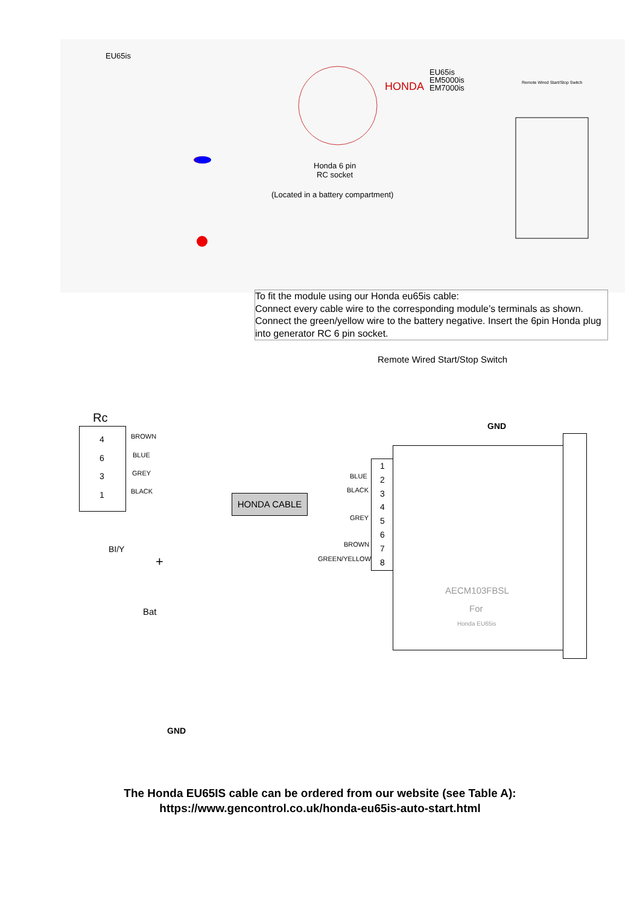EU65is
EU65is
EM5000is
EM7000is
HONDA Remote Wired Start/Stop Switch
Honda 6 pin
RC socket
(Located in a battery compartment)
To fit the module using our Honda eu65is cable:
Connect every cable wire to the corresponding module’s terminals as shown. Connect the green/yellow wire to the battery negative. Insert the 6pin Honda plug into generator RC 6 pin socket.
Remote Wired Start/Stop Switch
GND
Rc
4 BROWN
6 BLUE
3 GREY
1 BLACK
HONDA CABLE
BLUE
BLACK
GREY
BROWN
GREEN/YELLOW
1
2
3
4
5
6
7
8
AECM103FBSL
For
Honda EU65is
BI/Y
+
Bat
GND
The Honda EU65IS cable can be ordered from our website (see Table A):
https://www.gencontrol.co.uk/honda-eu65is-auto-start.html